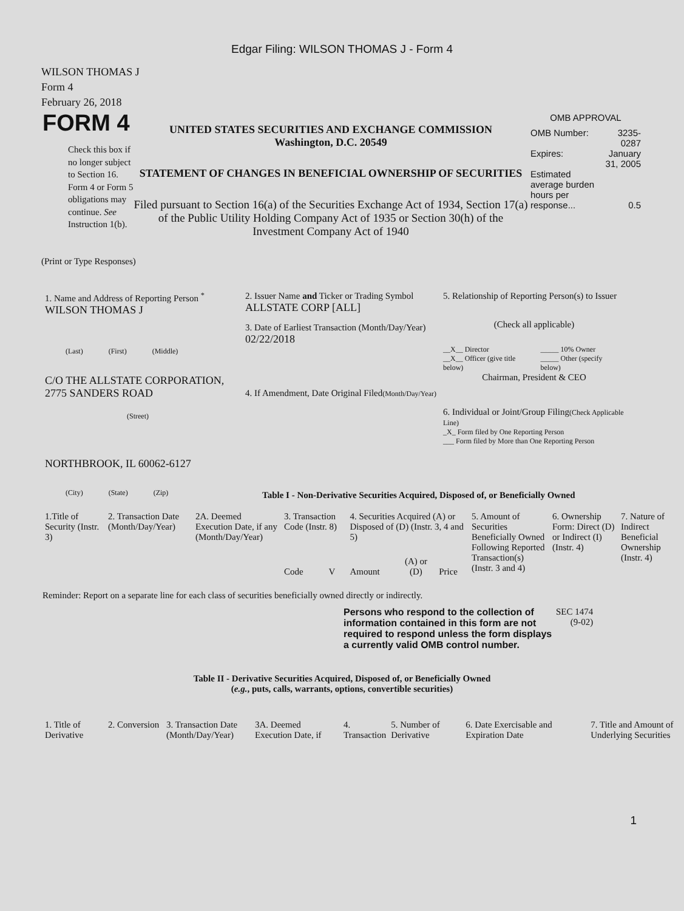Edgar Filing: WILSON THOMAS J - Form 4
WILSON THOMAS J
Form 4
February 26, 2018
FORM 4
Check this box if no longer subject to Section 16. Form 4 or Form 5 obligations may continue. See Instruction 1(b).
UNITED STATES SECURITIES AND EXCHANGE COMMISSION
Washington, D.C. 20549
STATEMENT OF CHANGES IN BENEFICIAL OWNERSHIP OF SECURITIES
Filed pursuant to Section 16(a) of the Securities Exchange Act of 1934, Section 17(a) of the Public Utility Holding Company Act of 1935 or Section 30(h) of the Investment Company Act of 1940
OMB APPROVAL
| OMB Number: | 3235-0287 |
| Expires: | January 31, 2005 |
| Estimated average burden hours per response... | 0.5 |
(Print or Type Responses)
1. Name and Address of Reporting Person <sup>*</sup>
WILSON THOMAS J
(Last) (First) (Middle)
C/O THE ALLSTATE CORPORATION, 2775 SANDERS ROAD
(Street)
NORTHBROOK, IL 60062-6127
(City) (State) (Zip)
2. Issuer Name and Ticker or Trading Symbol
ALLSTATE CORP [ALL]
3. Date of Earliest Transaction (Month/Day/Year)
02/22/2018
4. If Amendment, Date Original Filed(Month/Day/Year)
5. Relationship of Reporting Person(s) to Issuer
(Check all applicable)
| __X__ Director | _____ 10% Owner |
| __X__ Officer (give title below) | _____ Other (specify below) |
Chairman, President & CEO
6. Individual or Joint/Group Filing(Check Applicable Line)
_X_ Form filed by One Reporting Person
___ Form filed by More than One Reporting Person
Table I - Non-Derivative Securities Acquired, Disposed of, or Beneficially Owned
| 1.Title of Security (Instr. 3) | 2. Transaction Date (Month/Day/Year) | 2A. Deemed Execution Date, if any (Month/Day/Year) | 3. Transaction Code (Instr. 8) | | 4. Securities Acquired (A) or Disposed of (D) (Instr. 3, 4 and 5) | | | 5. Amount of Securities Beneficially Owned Following Reported Transaction(s) (Instr. 3 and 4) | 6. Ownership Form: Direct (D) or Indirect (I) (Instr. 4) | 7. Nature of Indirect Beneficial Ownership (Instr. 4) |
| | | | Code | V | Amount | (A) or (D) | Price | | | |
Reminder: Report on a separate line for each class of securities beneficially owned directly or indirectly.
Persons who respond to the collection of information contained in this form are not required to respond unless the form displays a currently valid OMB control number.
SEC 1474
(9-02)
Table II - Derivative Securities Acquired, Disposed of, or Beneficially Owned
(e.g., puts, calls, warrants, options, convertible securities)
| 1. Title of Derivative | 2. Conversion | 3. Transaction Date (Month/Day/Year) | 3A. Deemed Execution Date, if | 4. Transaction | 5. Number of Derivative | 6. Date Exercisable and Expiration Date | 7. Title and Amount of Underlying Securities |
1